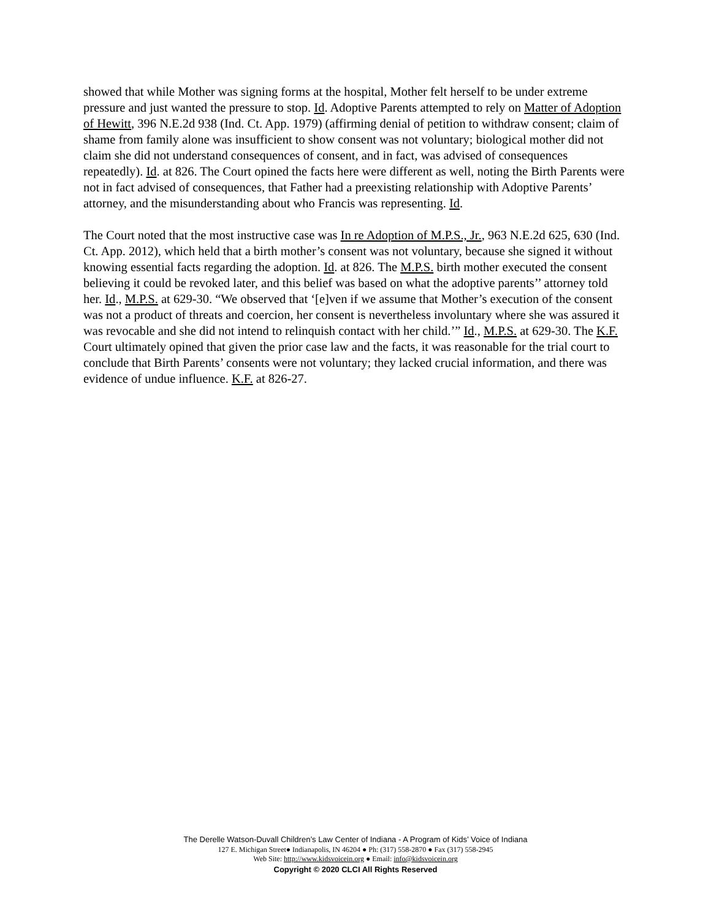showed that while Mother was signing forms at the hospital, Mother felt herself to be under extreme pressure and just wanted the pressure to stop. Id. Adoptive Parents attempted to rely on Matter of Adoption of Hewitt, 396 N.E.2d 938 (Ind. Ct. App. 1979) (affirming denial of petition to withdraw consent; claim of shame from family alone was insufficient to show consent was not voluntary; biological mother did not claim she did not understand consequences of consent, and in fact, was advised of consequences repeatedly). Id. at 826. The Court opined the facts here were different as well, noting the Birth Parents were not in fact advised of consequences, that Father had a preexisting relationship with Adoptive Parents’ attorney, and the misunderstanding about who Francis was representing. Id.
The Court noted that the most instructive case was In re Adoption of M.P.S., Jr., 963 N.E.2d 625, 630 (Ind. Ct. App. 2012), which held that a birth mother’s consent was not voluntary, because she signed it without knowing essential facts regarding the adoption. Id. at 826. The M.P.S. birth mother executed the consent believing it could be revoked later, and this belief was based on what the adoptive parents’’ attorney told her. Id., M.P.S. at 629-30. “We observed that ‘[e]ven if we assume that Mother’s execution of the consent was not a product of threats and coercion, her consent is nevertheless involuntary where she was assured it was revocable and she did not intend to relinquish contact with her child.’” Id., M.P.S. at 629-30. The K.F. Court ultimately opined that given the prior case law and the facts, it was reasonable for the trial court to conclude that Birth Parents’ consents were not voluntary; they lacked crucial information, and there was evidence of undue influence. K.F. at 826-27.
The Derelle Watson-Duvall Children’s Law Center of Indiana - A Program of Kids’ Voice of Indiana
127 E. Michigan Street● Indianapolis, IN 46204 ● Ph: (317) 558-2870 ● Fax (317) 558-2945
Web Site: http://www.kidsvoicein.org ● Email: info@kidsvoicein.org
Copyright © 2020 CLCI All Rights Reserved